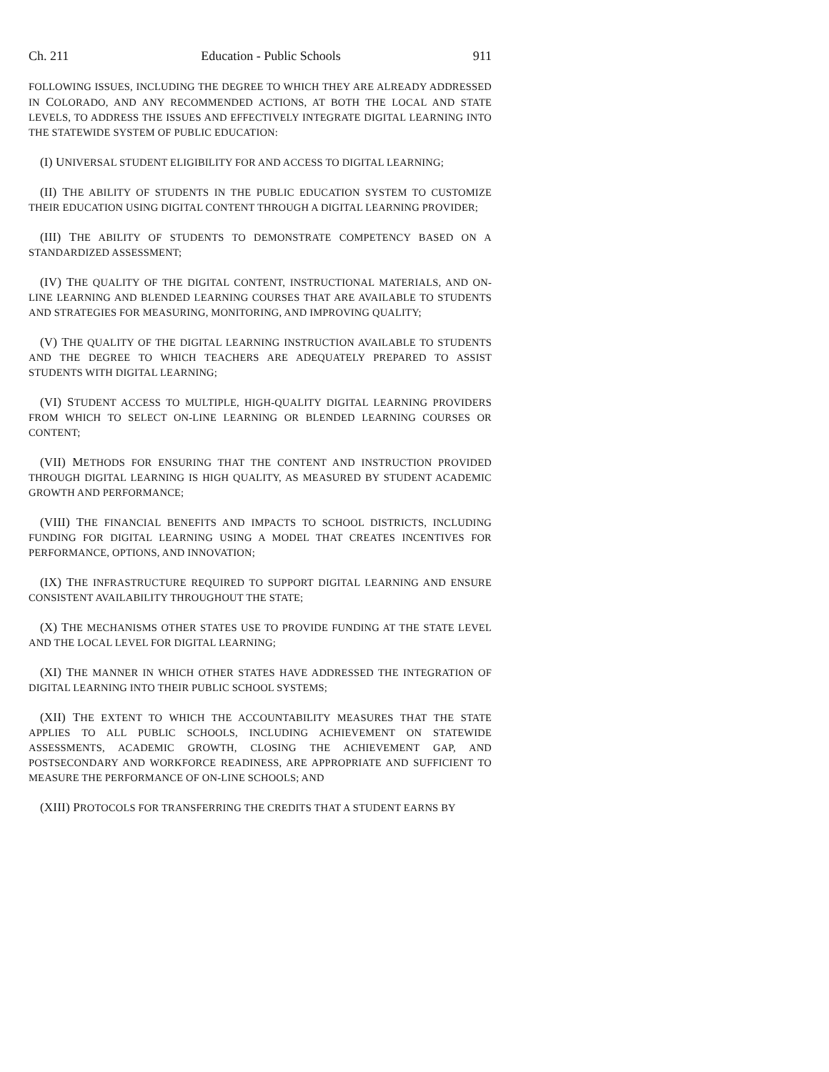Ch. 211 Education - Public Schools 911
FOLLOWING ISSUES, INCLUDING THE DEGREE TO WHICH THEY ARE ALREADY ADDRESSED IN COLORADO, AND ANY RECOMMENDED ACTIONS, AT BOTH THE LOCAL AND STATE LEVELS, TO ADDRESS THE ISSUES AND EFFECTIVELY INTEGRATE DIGITAL LEARNING INTO THE STATEWIDE SYSTEM OF PUBLIC EDUCATION:
(I) UNIVERSAL STUDENT ELIGIBILITY FOR AND ACCESS TO DIGITAL LEARNING;
(II) THE ABILITY OF STUDENTS IN THE PUBLIC EDUCATION SYSTEM TO CUSTOMIZE THEIR EDUCATION USING DIGITAL CONTENT THROUGH A DIGITAL LEARNING PROVIDER;
(III) THE ABILITY OF STUDENTS TO DEMONSTRATE COMPETENCY BASED ON A STANDARDIZED ASSESSMENT;
(IV) THE QUALITY OF THE DIGITAL CONTENT, INSTRUCTIONAL MATERIALS, AND ON-LINE LEARNING AND BLENDED LEARNING COURSES THAT ARE AVAILABLE TO STUDENTS AND STRATEGIES FOR MEASURING, MONITORING, AND IMPROVING QUALITY;
(V) THE QUALITY OF THE DIGITAL LEARNING INSTRUCTION AVAILABLE TO STUDENTS AND THE DEGREE TO WHICH TEACHERS ARE ADEQUATELY PREPARED TO ASSIST STUDENTS WITH DIGITAL LEARNING;
(VI) STUDENT ACCESS TO MULTIPLE, HIGH-QUALITY DIGITAL LEARNING PROVIDERS FROM WHICH TO SELECT ON-LINE LEARNING OR BLENDED LEARNING COURSES OR CONTENT;
(VII) METHODS FOR ENSURING THAT THE CONTENT AND INSTRUCTION PROVIDED THROUGH DIGITAL LEARNING IS HIGH QUALITY, AS MEASURED BY STUDENT ACADEMIC GROWTH AND PERFORMANCE;
(VIII) THE FINANCIAL BENEFITS AND IMPACTS TO SCHOOL DISTRICTS, INCLUDING FUNDING FOR DIGITAL LEARNING USING A MODEL THAT CREATES INCENTIVES FOR PERFORMANCE, OPTIONS, AND INNOVATION;
(IX) THE INFRASTRUCTURE REQUIRED TO SUPPORT DIGITAL LEARNING AND ENSURE CONSISTENT AVAILABILITY THROUGHOUT THE STATE;
(X) THE MECHANISMS OTHER STATES USE TO PROVIDE FUNDING AT THE STATE LEVEL AND THE LOCAL LEVEL FOR DIGITAL LEARNING;
(XI) THE MANNER IN WHICH OTHER STATES HAVE ADDRESSED THE INTEGRATION OF DIGITAL LEARNING INTO THEIR PUBLIC SCHOOL SYSTEMS;
(XII) THE EXTENT TO WHICH THE ACCOUNTABILITY MEASURES THAT THE STATE APPLIES TO ALL PUBLIC SCHOOLS, INCLUDING ACHIEVEMENT ON STATEWIDE ASSESSMENTS, ACADEMIC GROWTH, CLOSING THE ACHIEVEMENT GAP, AND POSTSECONDARY AND WORKFORCE READINESS, ARE APPROPRIATE AND SUFFICIENT TO MEASURE THE PERFORMANCE OF ON-LINE SCHOOLS; AND
(XIII) PROTOCOLS FOR TRANSFERRING THE CREDITS THAT A STUDENT EARNS BY